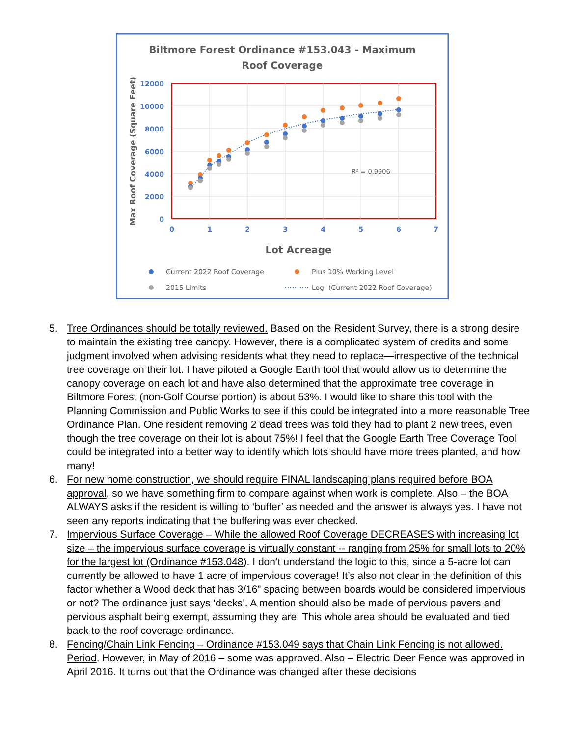Biltmore Forest Ordinance #153.043 - Maximum
Roof Coverage
12000
10000
8000
6000
4000
2000
0
0
1
2
3
4
5
6
7
Max Roof Coverage (Square Feet)
Lot Acreage
R² = 0.9906
Current 2022 Roof Coverage
Plus 10% Working Level
2015 Limits
Log. (Current 2022 Roof Coverage)
5. Tree Ordinances should be totally reviewed. Based on the Resident Survey, there is a strong desire to maintain the existing tree canopy. However, there is a complicated system of credits and some judgment involved when advising residents what they need to replace—irrespective of the technical tree coverage on their lot. I have piloted a Google Earth tool that would allow us to determine the canopy coverage on each lot and have also determined that the approximate tree coverage in Biltmore Forest (non-Golf Course portion) is about 53%. I would like to share this tool with the Planning Commission and Public Works to see if this could be integrated into a more reasonable Tree Ordinance Plan. One resident removing 2 dead trees was told they had to plant 2 new trees, even though the tree coverage on their lot is about 75%! I feel that the Google Earth Tree Coverage Tool could be integrated into a better way to identify which lots should have more trees planted, and how many!
6. For new home construction, we should require FINAL landscaping plans required before BOA approval, so we have something firm to compare against when work is complete. Also – the BOA ALWAYS asks if the resident is willing to ‘buffer’ as needed and the answer is always yes. I have not seen any reports indicating that the buffering was ever checked.
7. Impervious Surface Coverage – While the allowed Roof Coverage DECREASES with increasing lot size – the impervious surface coverage is virtually constant -- ranging from 25% for small lots to 20% for the largest lot (Ordinance #153.048). I don’t understand the logic to this, since a 5-acre lot can currently be allowed to have 1 acre of impervious coverage! It’s also not clear in the definition of this factor whether a Wood deck that has 3/16” spacing between boards would be considered impervious or not? The ordinance just says ‘decks’. A mention should also be made of pervious pavers and pervious asphalt being exempt, assuming they are. This whole area should be evaluated and tied back to the roof coverage ordinance.
8. Fencing/Chain Link Fencing – Ordinance #153.049 says that Chain Link Fencing is not allowed. Period. However, in May of 2016 – some was approved. Also – Electric Deer Fence was approved in April 2016. It turns out that the Ordinance was changed after these decisions